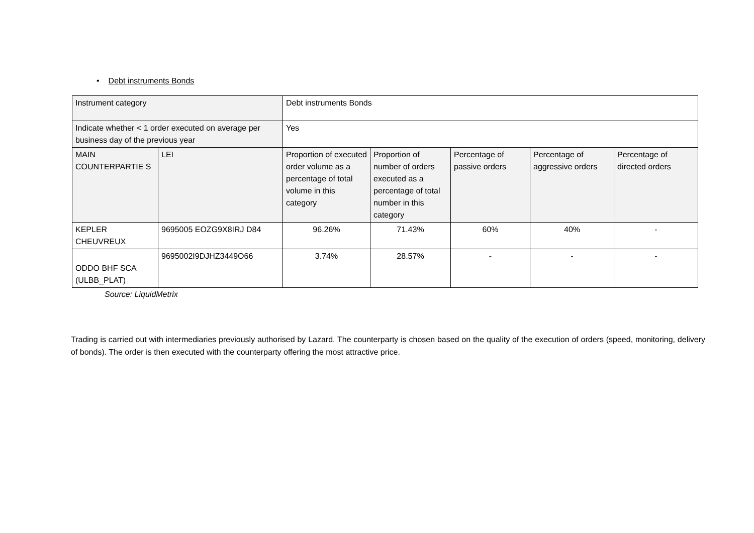• Debt instruments Bonds
| Instrument category | | Debt instruments Bonds | | | | |
| Indicate whether < 1 order executed on average per business day of the previous year | | Yes | | | | |
| MAIN COUNTERPARTIE S | LEI | Proportion of executed order volume as a percentage of total volume in this category | Proportion of number of orders executed as a percentage of total number in this category | Percentage of passive orders | Percentage of aggressive orders | Percentage of directed orders |
| KEPLER CHEUVREUX | 9695005 EOZG9X8IRJ D84 | 96.26% | 71.43% | 60% | 40% | - |
| ODDO BHF SCA (ULBB_PLAT) | 9695002I9DJHZ3449O66 | 3.74% | 28.57% | - | - | - |
Source: LiquidMetrix
Trading is carried out with intermediaries previously authorised by Lazard. The counterparty is chosen based on the quality of the execution of orders (speed, monitoring, delivery of bonds). The order is then executed with the counterparty offering the most attractive price.